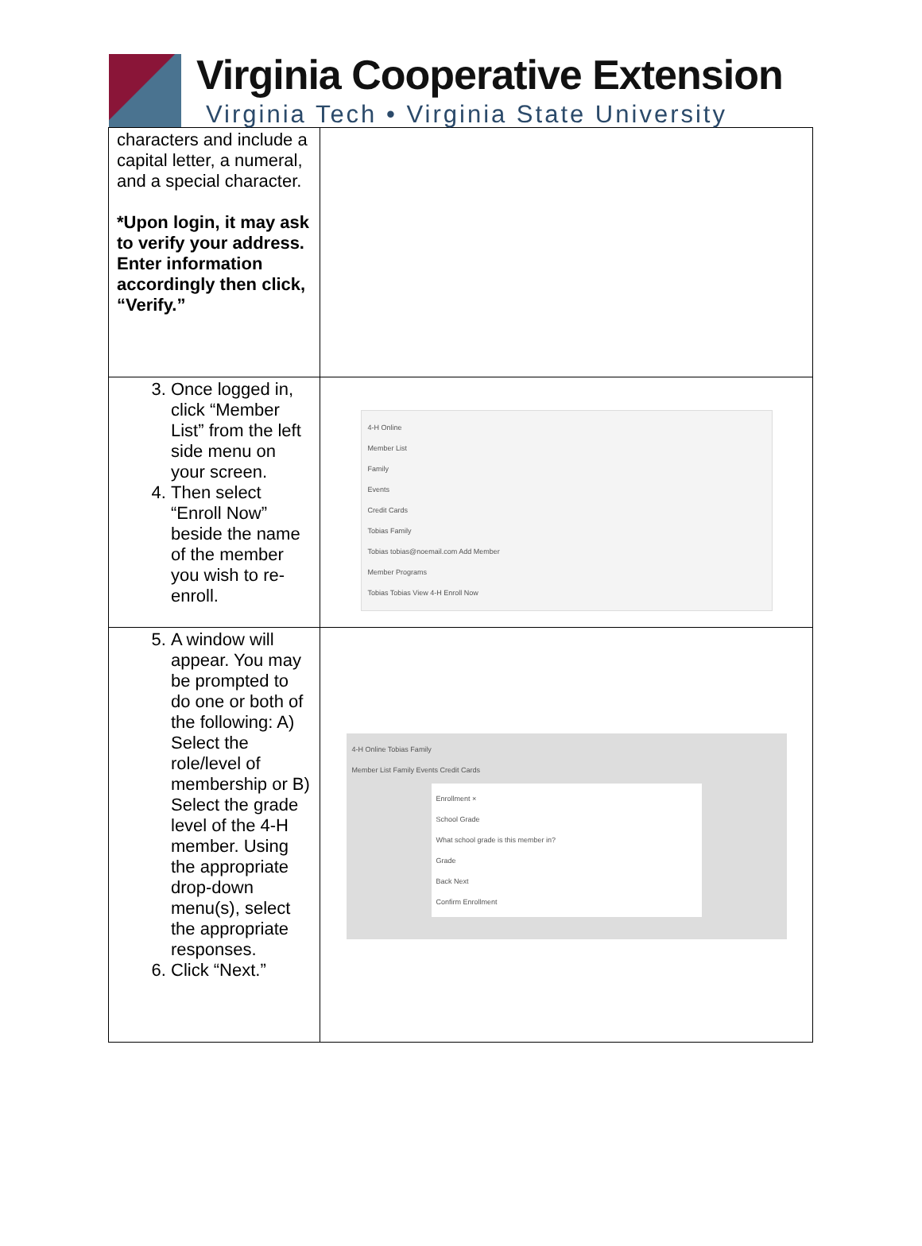Virginia Cooperative Extension
Virginia Tech • Virginia State University
| characters and include a capital letter, a numeral, and a special character. *Upon login, it may ask to verify your address. Enter information accordingly then click, “Verify.” | |
| 3. Once logged in, click “Member List” from the left side menu on your screen. 4. Then select “Enroll Now” beside the name of the member you wish to re-enroll. | 4-H Online Member List Family Events Credit Cards Tobias Family Tobias tobias@noemail.com Add Member Member Programs Tobias Tobias View 4-H Enroll Now |
| 5. A window will appear. You may be prompted to do one or both of the following: A) Select the role/level of membership or B) Select the grade level of the 4-H member. Using the appropriate drop-down menu(s), select the appropriate responses. 6. Click “Next.” | 4-H Online Tobias Family Member List Family Events Credit Cards Enrollment × School Grade What school grade is this member in? Grade Back Next Confirm Enrollment |